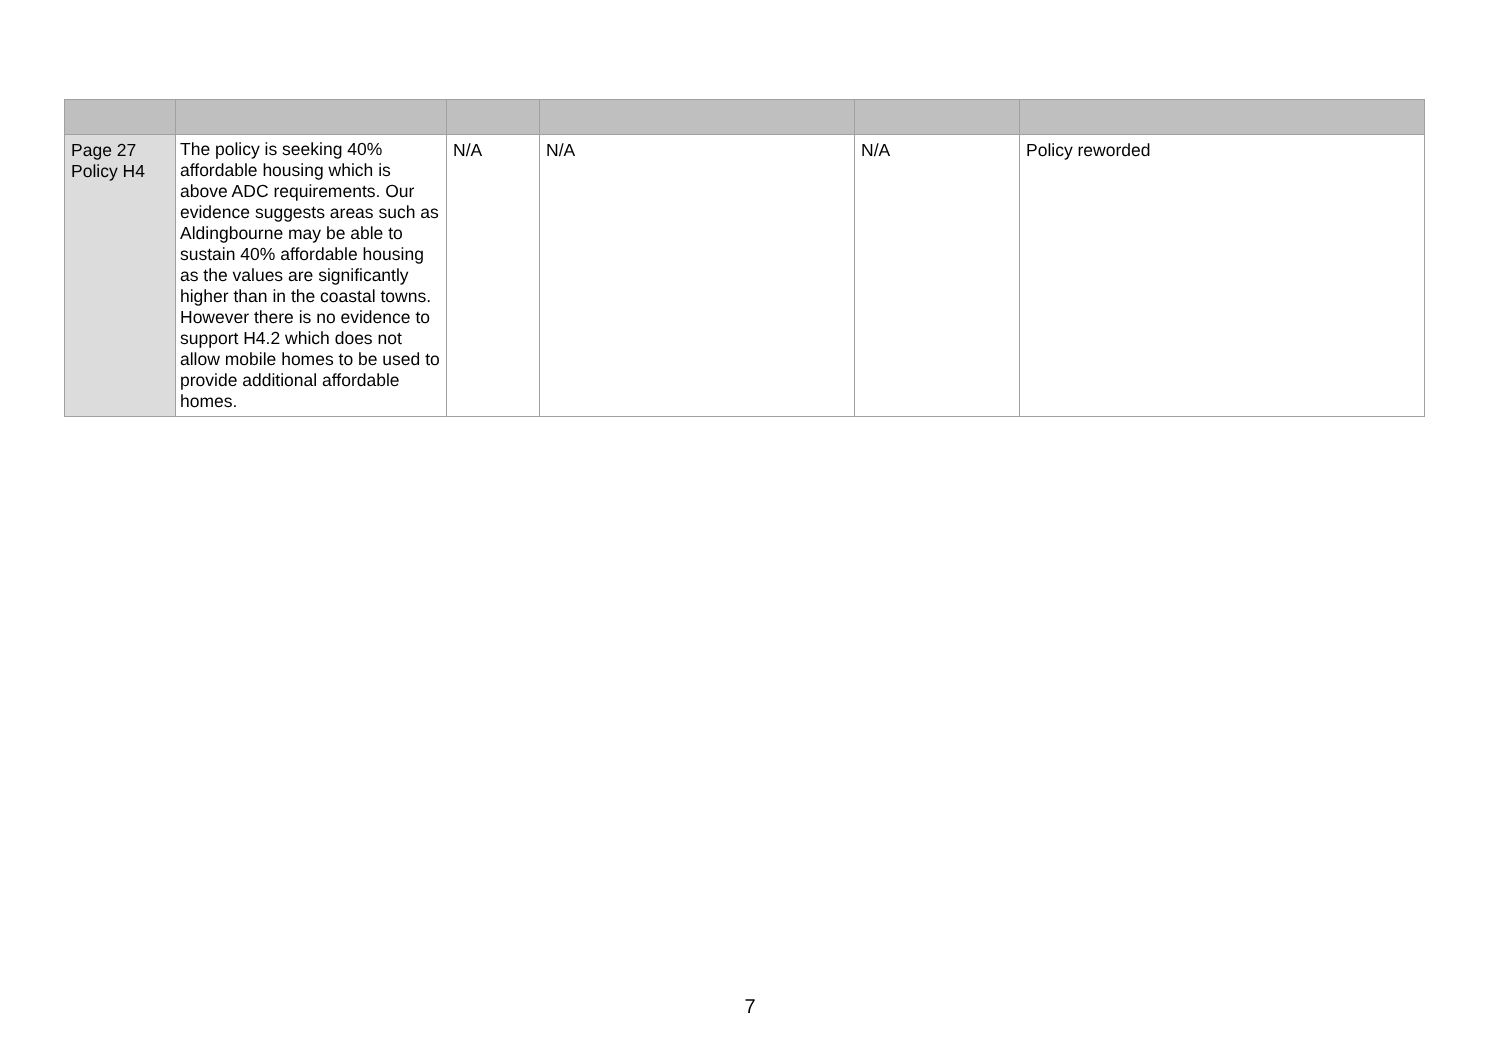| Page 27 Policy H4 | The policy is seeking 40% affordable housing which is above ADC requirements. Our evidence suggests areas such as Aldingbourne may be able to sustain 40% affordable housing as the values are significantly higher than in the coastal towns. However there is no evidence to support H4.2 which does not allow mobile homes to be used to provide additional affordable homes. | N/A | N/A | N/A | Policy reworded |
7